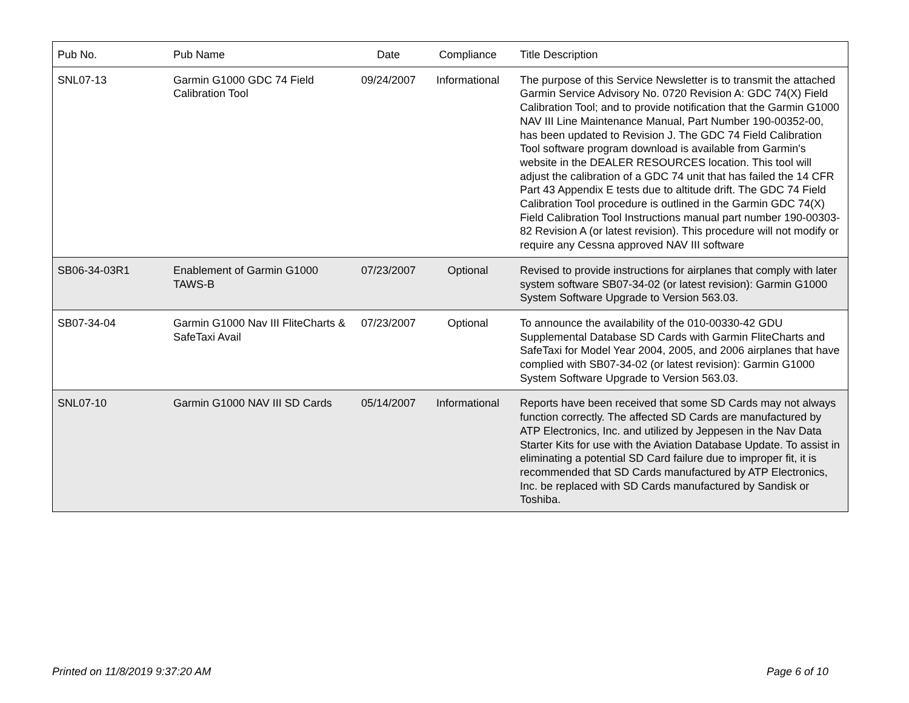| Pub No. | Pub Name | Date | Compliance | Title Description |
| --- | --- | --- | --- | --- |
| SNL07-13 | Garmin G1000 GDC 74 Field Calibration Tool | 09/24/2007 | Informational | The purpose of this Service Newsletter is to transmit the attached Garmin Service Advisory No. 0720 Revision A: GDC 74(X) Field Calibration Tool; and to provide notification that the Garmin G1000 NAV III Line Maintenance Manual, Part Number 190-00352-00, has been updated to Revision J. The GDC 74 Field Calibration Tool software program download is available from Garmin's website in the DEALER RESOURCES location. This tool will adjust the calibration of a GDC 74 unit that has failed the 14 CFR Part 43 Appendix E tests due to altitude drift. The GDC 74 Field Calibration Tool procedure is outlined in the Garmin GDC 74(X) Field Calibration Tool Instructions manual part number 190-00303-82 Revision A (or latest revision). This procedure will not modify or require any Cessna approved NAV III software |
| SB06-34-03R1 | Enablement of Garmin G1000 TAWS-B | 07/23/2007 | Optional | Revised to provide instructions for airplanes that comply with later system software SB07-34-02 (or latest revision): Garmin G1000 System Software Upgrade to Version 563.03. |
| SB07-34-04 | Garmin G1000 Nav III FliteCharts & SafeTaxi Avail | 07/23/2007 | Optional | To announce the availability of the 010-00330-42 GDU Supplemental Database SD Cards with Garmin FliteCharts and SafeTaxi for Model Year 2004, 2005, and 2006 airplanes that have complied with SB07-34-02 (or latest revision): Garmin G1000 System Software Upgrade to Version 563.03. |
| SNL07-10 | Garmin G1000 NAV III SD Cards | 05/14/2007 | Informational | Reports have been received that some SD Cards may not always function correctly. The affected SD Cards are manufactured by ATP Electronics, Inc. and utilized by Jeppesen in the Nav Data Starter Kits for use with the Aviation Database Update. To assist in eliminating a potential SD Card failure due to improper fit, it is recommended that SD Cards manufactured by ATP Electronics, Inc. be replaced with SD Cards manufactured by Sandisk or Toshiba. |
Printed on 11/8/2019 9:37:20 AM
Page 6 of 10